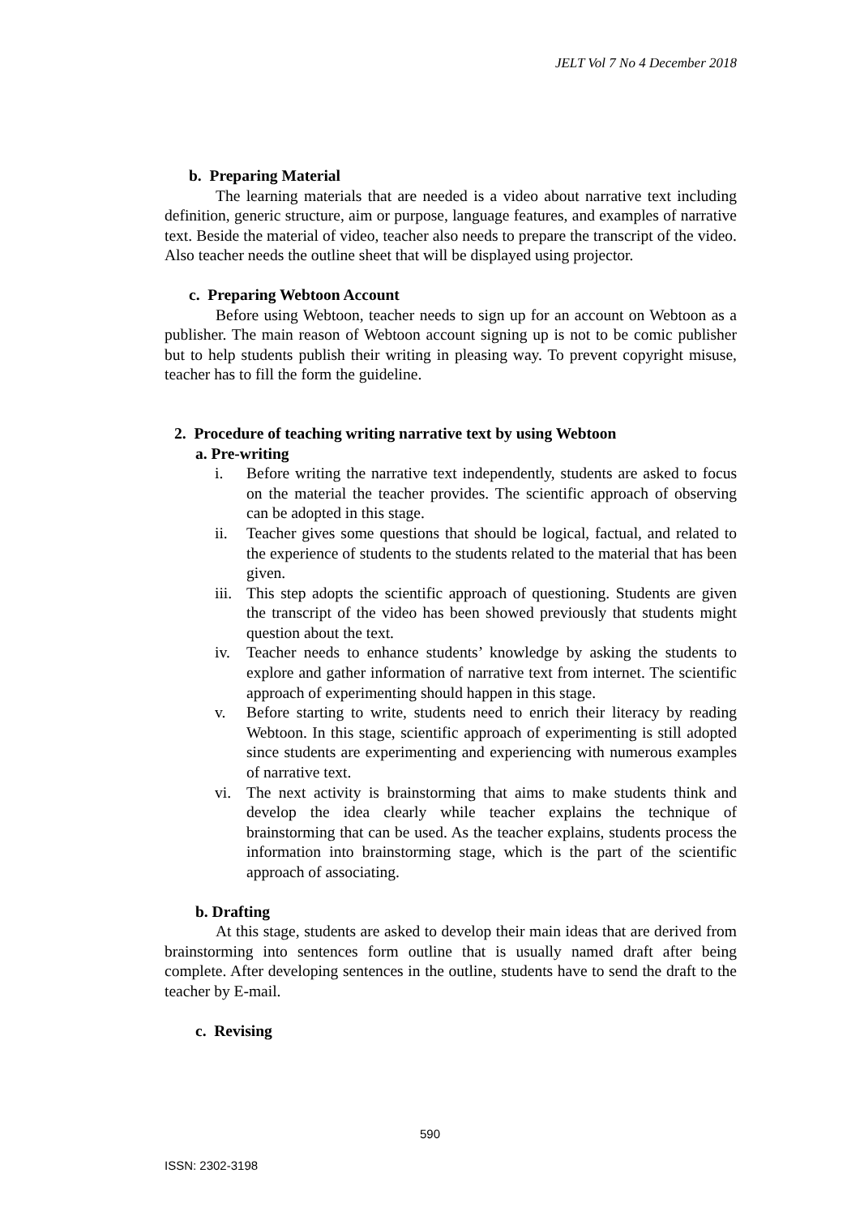JELT Vol 7 No 4 December 2018
b. Preparing Material
The learning materials that are needed is a video about narrative text including definition, generic structure, aim or purpose, language features, and examples of narrative text. Beside the material of video, teacher also needs to prepare the transcript of the video. Also teacher needs the outline sheet that will be displayed using projector.
c. Preparing Webtoon Account
Before using Webtoon, teacher needs to sign up for an account on Webtoon as a publisher. The main reason of Webtoon account signing up is not to be comic publisher but to help students publish their writing in pleasing way. To prevent copyright misuse, teacher has to fill the form the guideline.
2. Procedure of teaching writing narrative text by using Webtoon
a. Pre-writing
i. Before writing the narrative text independently, students are asked to focus on the material the teacher provides. The scientific approach of observing can be adopted in this stage.
ii. Teacher gives some questions that should be logical, factual, and related to the experience of students to the students related to the material that has been given.
iii. This step adopts the scientific approach of questioning. Students are given the transcript of the video has been showed previously that students might question about the text.
iv. Teacher needs to enhance students’ knowledge by asking the students to explore and gather information of narrative text from internet. The scientific approach of experimenting should happen in this stage.
v. Before starting to write, students need to enrich their literacy by reading Webtoon. In this stage, scientific approach of experimenting is still adopted since students are experimenting and experiencing with numerous examples of narrative text.
vi. The next activity is brainstorming that aims to make students think and develop the idea clearly while teacher explains the technique of brainstorming that can be used. As the teacher explains, students process the information into brainstorming stage, which is the part of the scientific approach of associating.
b. Drafting
At this stage, students are asked to develop their main ideas that are derived from brainstorming into sentences form outline that is usually named draft after being complete. After developing sentences in the outline, students have to send the draft to the teacher by E-mail.
c. Revising
590
ISSN: 2302-3198